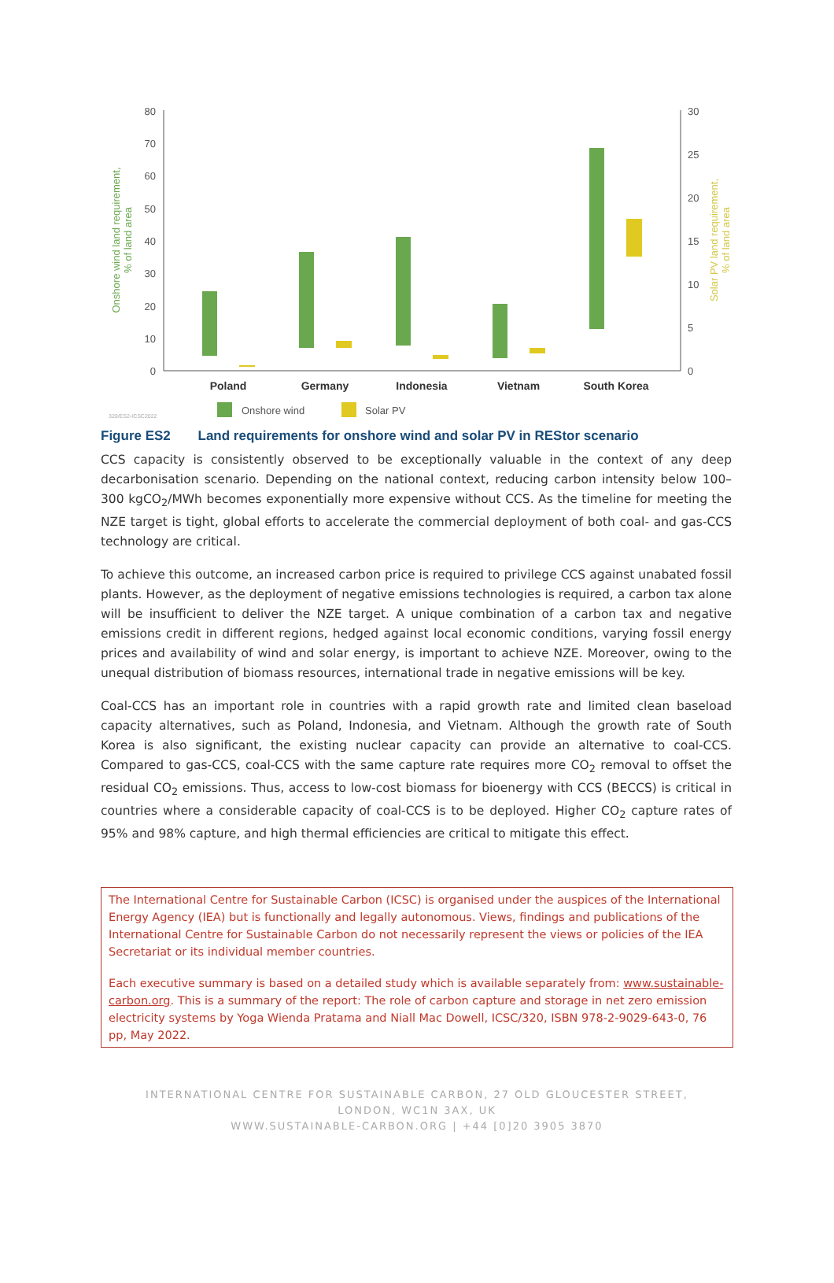80
70
60
50
40
30
20
10
0
30
25
20
15
10
5
0
Onshore wind land requirement,
% of land area
Solar PV land requirement,
% of land area
Poland
Germany
Indonesia
Vietnam
South Korea
Onshore wind
Solar PV
320/ES2-ICSC2022
Figure ES2 Land requirements for onshore wind and solar PV in REStor scenario
CCS capacity is consistently observed to be exceptionally valuable in the context of any deep decarbonisation scenario. Depending on the national context, reducing carbon intensity below 100–300 kgCO<sub>2</sub>/MWh becomes exponentially more expensive without CCS. As the timeline for meeting the NZE target is tight, global efforts to accelerate the commercial deployment of both coal- and gas-CCS technology are critical.
To achieve this outcome, an increased carbon price is required to privilege CCS against unabated fossil plants. However, as the deployment of negative emissions technologies is required, a carbon tax alone will be insufficient to deliver the NZE target. A unique combination of a carbon tax and negative emissions credit in different regions, hedged against local economic conditions, varying fossil energy prices and availability of wind and solar energy, is important to achieve NZE. Moreover, owing to the unequal distribution of biomass resources, international trade in negative emissions will be key.
Coal-CCS has an important role in countries with a rapid growth rate and limited clean baseload capacity alternatives, such as Poland, Indonesia, and Vietnam. Although the growth rate of South Korea is also significant, the existing nuclear capacity can provide an alternative to coal-CCS. Compared to gas-CCS, coal-CCS with the same capture rate requires more CO<sub>2</sub> removal to offset the residual CO<sub>2</sub> emissions. Thus, access to low-cost biomass for bioenergy with CCS (BECCS) is critical in countries where a considerable capacity of coal-CCS is to be deployed. Higher CO<sub>2</sub> capture rates of 95% and 98% capture, and high thermal efficiencies are critical to mitigate this effect.
The International Centre for Sustainable Carbon (ICSC) is organised under the auspices of the International Energy Agency (IEA) but is functionally and legally autonomous. Views, findings and publications of the International Centre for Sustainable Carbon do not necessarily represent the views or policies of the IEA Secretariat or its individual member countries.
Each executive summary is based on a detailed study which is available separately from: www.sustainable-carbon.org. This is a summary of the report: The role of carbon capture and storage in net zero emission electricity systems by Yoga Wienda Pratama and Niall Mac Dowell, ICSC/320, ISBN 978-2-9029-643-0, 76 pp, May 2022.
INTERNATIONAL CENTRE FOR SUSTAINABLE CARBON, 27 OLD GLOUCESTER STREET,
LONDON, WC1N 3AX, UK
WWW.SUSTAINABLE-CARBON.ORG | +44 [0]20 3905 3870